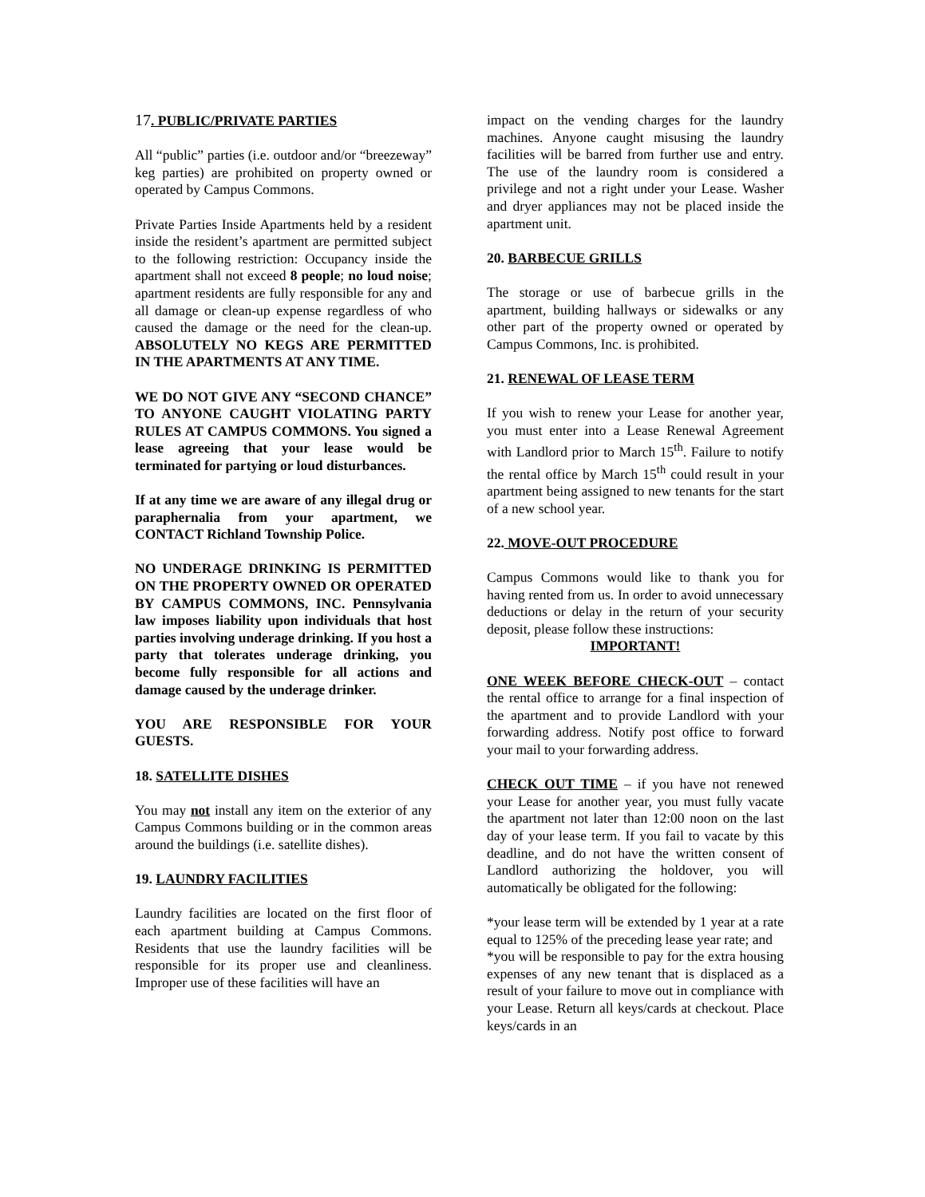17. PUBLIC/PRIVATE PARTIES
All “public” parties (i.e. outdoor and/or “breezeway” keg parties) are prohibited on property owned or operated by Campus Commons.
Private Parties Inside Apartments held by a resident inside the resident’s apartment are permitted subject to the following restriction: Occupancy inside the apartment shall not exceed 8 people; no loud noise; apartment residents are fully responsible for any and all damage or clean-up expense regardless of who caused the damage or the need for the clean-up. ABSOLUTELY NO KEGS ARE PERMITTED IN THE APARTMENTS AT ANY TIME.
WE DO NOT GIVE ANY “SECOND CHANCE” TO ANYONE CAUGHT VIOLATING PARTY RULES AT CAMPUS COMMONS. You signed a lease agreeing that your lease would be terminated for partying or loud disturbances.
If at any time we are aware of any illegal drug or paraphernalia from your apartment, we CONTACT Richland Township Police.
NO UNDERAGE DRINKING IS PERMITTED ON THE PROPERTY OWNED OR OPERATED BY CAMPUS COMMONS, INC. Pennsylvania law imposes liability upon individuals that host parties involving underage drinking. If you host a party that tolerates underage drinking, you become fully responsible for all actions and damage caused by the underage drinker.
YOU ARE RESPONSIBLE FOR YOUR GUESTS.
18. SATELLITE DISHES
You may not install any item on the exterior of any Campus Commons building or in the common areas around the buildings (i.e. satellite dishes).
19. LAUNDRY FACILITIES
Laundry facilities are located on the first floor of each apartment building at Campus Commons. Residents that use the laundry facilities will be responsible for its proper use and cleanliness. Improper use of these facilities will have an
impact on the vending charges for the laundry machines. Anyone caught misusing the laundry facilities will be barred from further use and entry. The use of the laundry room is considered a privilege and not a right under your Lease. Washer and dryer appliances may not be placed inside the apartment unit.
20. BARBECUE GRILLS
The storage or use of barbecue grills in the apartment, building hallways or sidewalks or any other part of the property owned or operated by Campus Commons, Inc. is prohibited.
21. RENEWAL OF LEASE TERM
If you wish to renew your Lease for another year, you must enter into a Lease Renewal Agreement with Landlord prior to March 15<sup>th</sup>. Failure to notify the rental office by March 15<sup>th</sup> could result in your apartment being assigned to new tenants for the start of a new school year.
22. MOVE-OUT PROCEDURE
Campus Commons would like to thank you for having rented from us. In order to avoid unnecessary deductions or delay in the return of your security deposit, please follow these instructions:
IMPORTANT!
ONE WEEK BEFORE CHECK-OUT – contact the rental office to arrange for a final inspection of the apartment and to provide Landlord with your forwarding address. Notify post office to forward your mail to your forwarding address.
CHECK OUT TIME – if you have not renewed your Lease for another year, you must fully vacate the apartment not later than 12:00 noon on the last day of your lease term. If you fail to vacate by this deadline, and do not have the written consent of Landlord authorizing the holdover, you will automatically be obligated for the following:
*your lease term will be extended by 1 year at a rate equal to 125% of the preceding lease year rate; and
*you will be responsible to pay for the extra housing expenses of any new tenant that is displaced as a result of your failure to move out in compliance with your Lease. Return all keys/cards at checkout. Place keys/cards in an